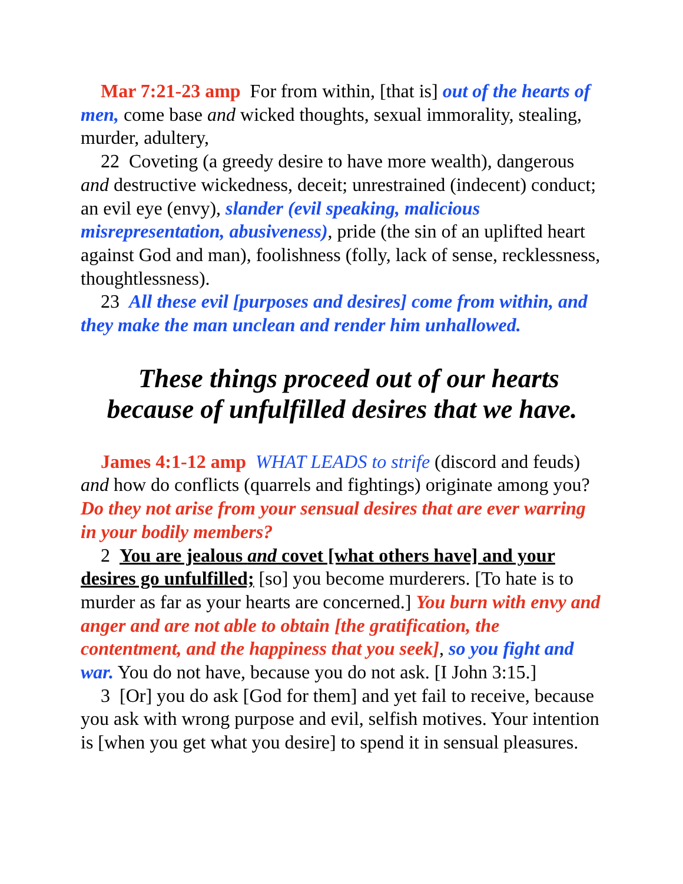Mar 7:21-23 amp For from within, [that is] out of the hearts of men, come base and wicked thoughts, sexual immorality, stealing, murder, adultery,
22 Coveting (a greedy desire to have more wealth), dangerous and destructive wickedness, deceit; unrestrained (indecent) conduct; an evil eye (envy), slander (evil speaking, malicious misrepresentation, abusiveness), pride (the sin of an uplifted heart against God and man), foolishness (folly, lack of sense, recklessness, thoughtlessness).
23 All these evil [purposes and desires] come from within, and they make the man unclean and render him unhallowed.
These things proceed out of our hearts
because of unfulfilled desires that we have.
James 4:1-12 amp WHAT LEADS to strife (discord and feuds) and how do conflicts (quarrels and fightings) originate among you? Do they not arise from your sensual desires that are ever warring in your bodily members?
2 You are jealous and covet [what others have] and your desires go unfulfilled; [so] you become murderers. [To hate is to murder as far as your hearts are concerned.] You burn with envy and anger and are not able to obtain [the gratification, the contentment, and the happiness that you seek], so you fight and war. You do not have, because you do not ask. [I John 3:15.]
3 [Or] you do ask [God for them] and yet fail to receive, because you ask with wrong purpose and evil, selfish motives. Your intention is [when you get what you desire] to spend it in sensual pleasures.